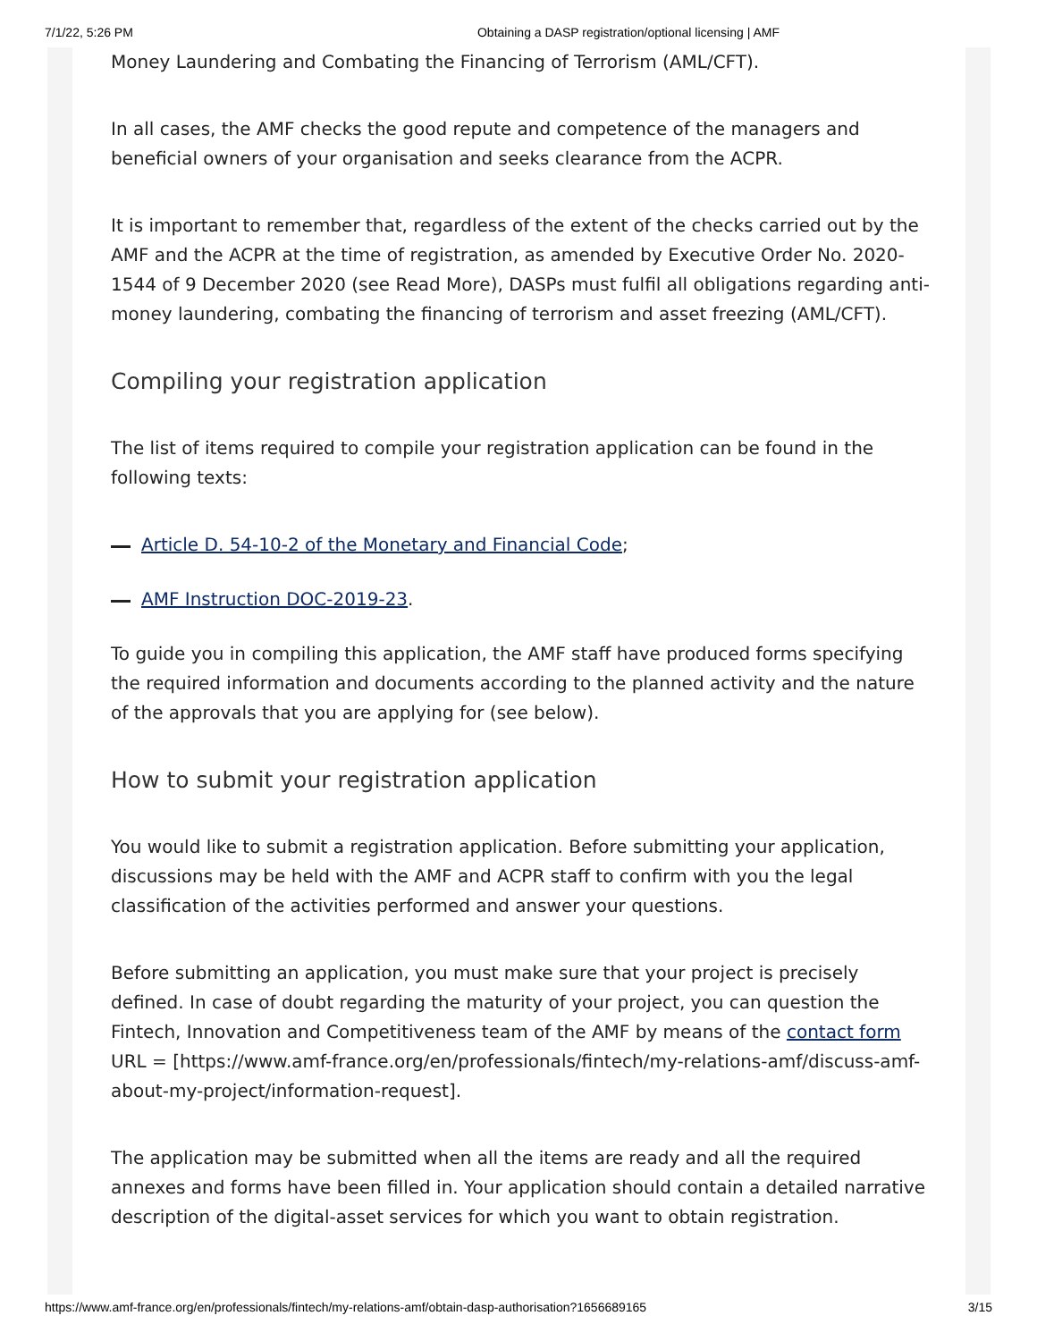7/1/22, 5:26 PM Obtaining a DASP registration/optional licensing | AMF
Money Laundering and Combating the Financing of Terrorism (AML/CFT).
In all cases, the AMF checks the good repute and competence of the managers and beneficial owners of your organisation and seeks clearance from the ACPR.
It is important to remember that, regardless of the extent of the checks carried out by the AMF and the ACPR at the time of registration, as amended by Executive Order No. 2020-1544 of 9 December 2020 (see Read More), DASPs must fulfil all obligations regarding anti-money laundering, combating the financing of terrorism and asset freezing (AML/CFT).
Compiling your registration application
The list of items required to compile your registration application can be found in the following texts:
Article D. 54-10-2 of the Monetary and Financial Code;
AMF Instruction DOC-2019-23.
To guide you in compiling this application, the AMF staff have produced forms specifying the required information and documents according to the planned activity and the nature of the approvals that you are applying for (see below).
How to submit your registration application
You would like to submit a registration application. Before submitting your application, discussions may be held with the AMF and ACPR staff to confirm with you the legal classification of the activities performed and answer your questions.
Before submitting an application, you must make sure that your project is precisely defined. In case of doubt regarding the maturity of your project, you can question the Fintech, Innovation and Competitiveness team of the AMF by means of the contact form URL = [https://www.amf-france.org/en/professionals/fintech/my-relations-amf/discuss-amf-about-my-project/information-request].
The application may be submitted when all the items are ready and all the required annexes and forms have been filled in. Your application should contain a detailed narrative description of the digital-asset services for which you want to obtain registration.
https://www.amf-france.org/en/professionals/fintech/my-relations-amf/obtain-dasp-authorisation?1656689165 3/15